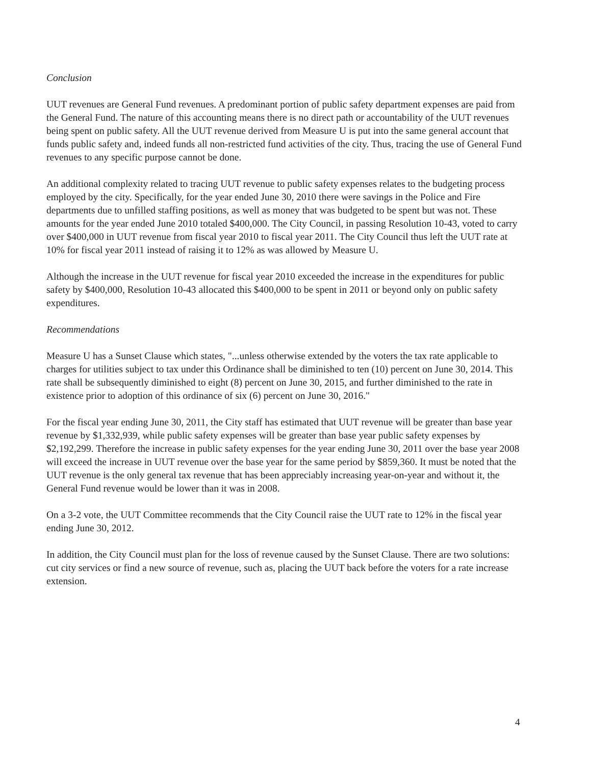Conclusion
UUT revenues are General Fund revenues. A predominant portion of public safety department expenses are paid from the General Fund. The nature of this accounting means there is no direct path or accountability of the UUT revenues being spent on public safety. All the UUT revenue derived from Measure U is put into the same general account that funds public safety and, indeed funds all non-restricted fund activities of the city. Thus, tracing the use of General Fund revenues to any specific purpose cannot be done.
An additional complexity related to tracing UUT revenue to public safety expenses relates to the budgeting process employed by the city. Specifically, for the year ended June 30, 2010 there were savings in the Police and Fire departments due to unfilled staffing positions, as well as money that was budgeted to be spent but was not. These amounts for the year ended June 2010 totaled $400,000. The City Council, in passing Resolution 10-43, voted to carry over $400,000 in UUT revenue from fiscal year 2010 to fiscal year 2011. The City Council thus left the UUT rate at 10% for fiscal year 2011 instead of raising it to 12% as was allowed by Measure U.
Although the increase in the UUT revenue for fiscal year 2010 exceeded the increase in the expenditures for public safety by $400,000, Resolution 10-43 allocated this $400,000 to be spent in 2011 or beyond only on public safety expenditures.
Recommendations
Measure U has a Sunset Clause which states, "...unless otherwise extended by the voters the tax rate applicable to charges for utilities subject to tax under this Ordinance shall be diminished to ten (10) percent on June 30, 2014. This rate shall be subsequently diminished to eight (8) percent on June 30, 2015, and further diminished to the rate in existence prior to adoption of this ordinance of six (6) percent on June 30, 2016."
For the fiscal year ending June 30, 2011, the City staff has estimated that UUT revenue will be greater than base year revenue by $1,332,939, while public safety expenses will be greater than base year public safety expenses by $2,192,299. Therefore the increase in public safety expenses for the year ending June 30, 2011 over the base year 2008 will exceed the increase in UUT revenue over the base year for the same period by $859,360. It must be noted that the UUT revenue is the only general tax revenue that has been appreciably increasing year-on-year and without it, the General Fund revenue would be lower than it was in 2008.
On a 3-2 vote, the UUT Committee recommends that the City Council raise the UUT rate to 12% in the fiscal year ending June 30, 2012.
In addition, the City Council must plan for the loss of revenue caused by the Sunset Clause. There are two solutions: cut city services or find a new source of revenue, such as, placing the UUT back before the voters for a rate increase extension.
4